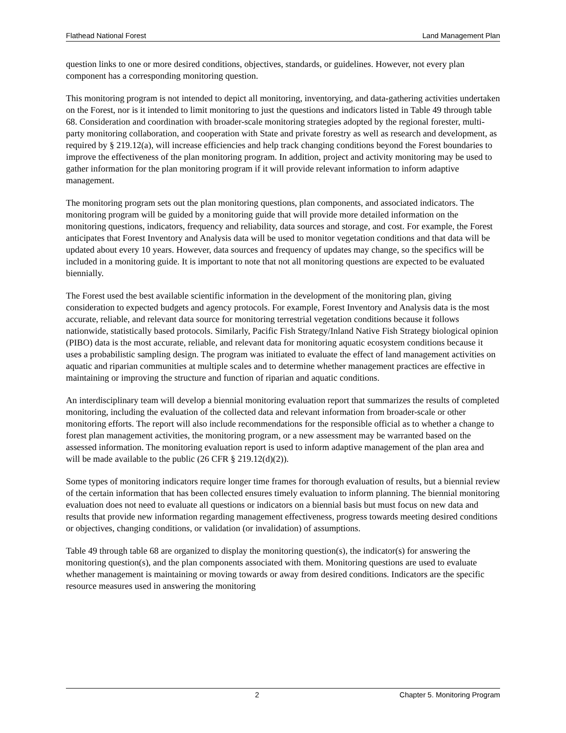Flathead National Forest Land Management Plan
question links to one or more desired conditions, objectives, standards, or guidelines. However, not every plan component has a corresponding monitoring question.
This monitoring program is not intended to depict all monitoring, inventorying, and data-gathering activities undertaken on the Forest, nor is it intended to limit monitoring to just the questions and indicators listed in Table 49 through table 68. Consideration and coordination with broader-scale monitoring strategies adopted by the regional forester, multi-party monitoring collaboration, and cooperation with State and private forestry as well as research and development, as required by § 219.12(a), will increase efficiencies and help track changing conditions beyond the Forest boundaries to improve the effectiveness of the plan monitoring program. In addition, project and activity monitoring may be used to gather information for the plan monitoring program if it will provide relevant information to inform adaptive management.
The monitoring program sets out the plan monitoring questions, plan components, and associated indicators. The monitoring program will be guided by a monitoring guide that will provide more detailed information on the monitoring questions, indicators, frequency and reliability, data sources and storage, and cost. For example, the Forest anticipates that Forest Inventory and Analysis data will be used to monitor vegetation conditions and that data will be updated about every 10 years. However, data sources and frequency of updates may change, so the specifics will be included in a monitoring guide. It is important to note that not all monitoring questions are expected to be evaluated biennially.
The Forest used the best available scientific information in the development of the monitoring plan, giving consideration to expected budgets and agency protocols. For example, Forest Inventory and Analysis data is the most accurate, reliable, and relevant data source for monitoring terrestrial vegetation conditions because it follows nationwide, statistically based protocols. Similarly, Pacific Fish Strategy/Inland Native Fish Strategy biological opinion (PIBO) data is the most accurate, reliable, and relevant data for monitoring aquatic ecosystem conditions because it uses a probabilistic sampling design. The program was initiated to evaluate the effect of land management activities on aquatic and riparian communities at multiple scales and to determine whether management practices are effective in maintaining or improving the structure and function of riparian and aquatic conditions.
An interdisciplinary team will develop a biennial monitoring evaluation report that summarizes the results of completed monitoring, including the evaluation of the collected data and relevant information from broader-scale or other monitoring efforts. The report will also include recommendations for the responsible official as to whether a change to forest plan management activities, the monitoring program, or a new assessment may be warranted based on the assessed information. The monitoring evaluation report is used to inform adaptive management of the plan area and will be made available to the public (26 CFR § 219.12(d)(2)).
Some types of monitoring indicators require longer time frames for thorough evaluation of results, but a biennial review of the certain information that has been collected ensures timely evaluation to inform planning. The biennial monitoring evaluation does not need to evaluate all questions or indicators on a biennial basis but must focus on new data and results that provide new information regarding management effectiveness, progress towards meeting desired conditions or objectives, changing conditions, or validation (or invalidation) of assumptions.
Table 49 through table 68 are organized to display the monitoring question(s), the indicator(s) for answering the monitoring question(s), and the plan components associated with them. Monitoring questions are used to evaluate whether management is maintaining or moving towards or away from desired conditions. Indicators are the specific resource measures used in answering the monitoring
2 Chapter 5. Monitoring Program